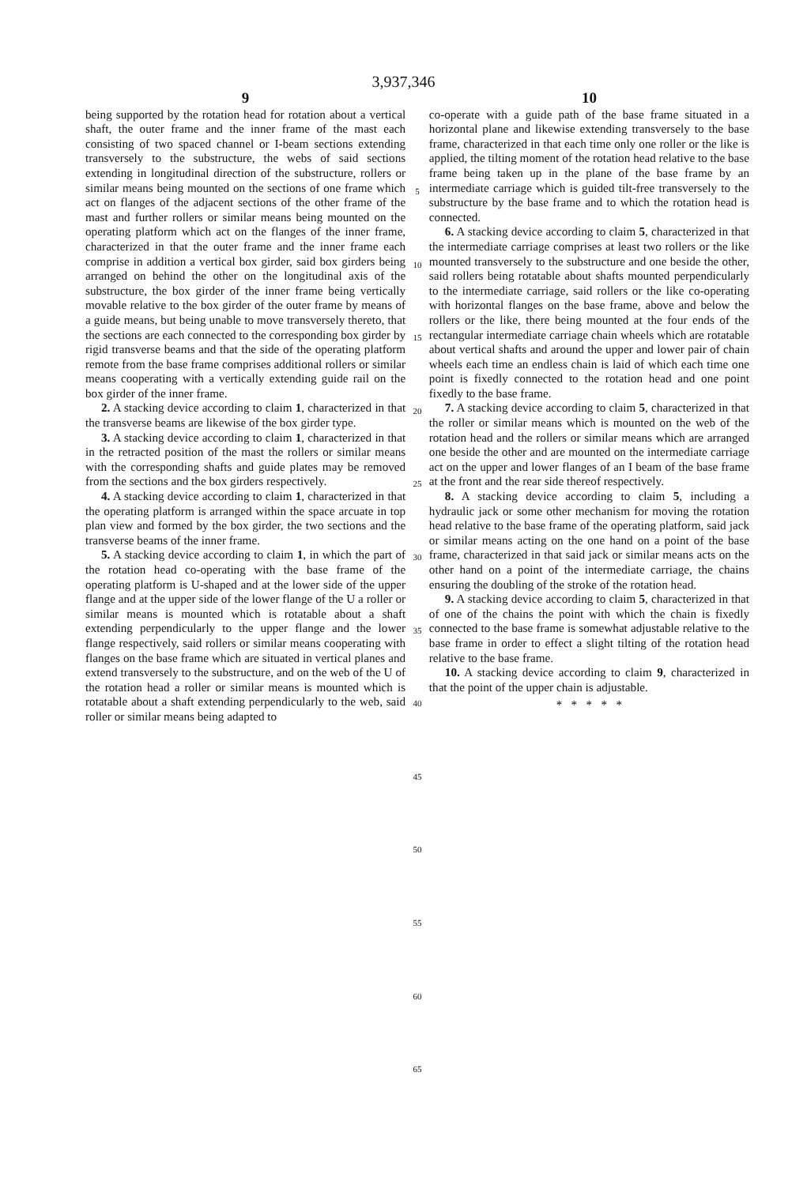3,937,346
9
being supported by the rotation head for rotation about a vertical shaft, the outer frame and the inner frame of the mast each consisting of two spaced channel or I-beam sections extending transversely to the substructure, the webs of said sections extending in longitudinal direction of the substructure, rollers or similar means being mounted on the sections of one frame which act on flanges of the adjacent sections of the other frame of the mast and further rollers or similar means being mounted on the operating platform which act on the flanges of the inner frame, characterized in that the outer frame and the inner frame each comprise in addition a vertical box girder, said box girders being arranged on behind the other on the longitudinal axis of the substructure, the box girder of the inner frame being vertically movable relative to the box girder of the outer frame by means of a guide means, but being unable to move transversely thereto, that the sections are each connected to the corresponding box girder by rigid transverse beams and that the side of the operating platform remote from the base frame comprises additional rollers or similar means cooperating with a vertically extending guide rail on the box girder of the inner frame.
2. A stacking device according to claim 1, characterized in that the transverse beams are likewise of the box girder type.
3. A stacking device according to claim 1, characterized in that in the retracted position of the mast the rollers or similar means with the corresponding shafts and guide plates may be removed from the sections and the box girders respectively.
4. A stacking device according to claim 1, characterized in that the operating platform is arranged within the space arcuate in top plan view and formed by the box girder, the two sections and the transverse beams of the inner frame.
5. A stacking device according to claim 1, in which the part of the rotation head co-operating with the base frame of the operating platform is U-shaped and at the lower side of the upper flange and at the upper side of the lower flange of the U a roller or similar means is mounted which is rotatable about a shaft extending perpendicularly to the upper flange and the lower flange respectively, said rollers or similar means cooperating with flanges on the base frame which are situated in vertical planes and extend transversely to the substructure, and on the web of the U of the rotation head a roller or similar means is mounted which is rotatable about a shaft extending perpendicularly to the web, said roller or similar means being adapted to
5
10
15
20
25
30
35
40
45
50
55
60
65
10
co-operate with a guide path of the base frame situated in a horizontal plane and likewise extending transversely to the base frame, characterized in that each time only one roller or the like is applied, the tilting moment of the rotation head relative to the base frame being taken up in the plane of the base frame by an intermediate carriage which is guided tilt-free transversely to the substructure by the base frame and to which the rotation head is connected.
6. A stacking device according to claim 5, characterized in that the intermediate carriage comprises at least two rollers or the like mounted transversely to the substructure and one beside the other, said rollers being rotatable about shafts mounted perpendicularly to the intermediate carriage, said rollers or the like co-operating with horizontal flanges on the base frame, above and below the rollers or the like, there being mounted at the four ends of the rectangular intermediate carriage chain wheels which are rotatable about vertical shafts and around the upper and lower pair of chain wheels each time an endless chain is laid of which each time one point is fixedly connected to the rotation head and one point fixedly to the base frame.
7. A stacking device according to claim 5, characterized in that the roller or similar means which is mounted on the web of the rotation head and the rollers or similar means which are arranged one beside the other and are mounted on the intermediate carriage act on the upper and lower flanges of an I beam of the base frame at the front and the rear side thereof respectively.
8. A stacking device according to claim 5, including a hydraulic jack or some other mechanism for moving the rotation head relative to the base frame of the operating platform, said jack or similar means acting on the one hand on a point of the base frame, characterized in that said jack or similar means acts on the other hand on a point of the intermediate carriage, the chains ensuring the doubling of the stroke of the rotation head.
9. A stacking device according to claim 5, characterized in that of one of the chains the point with which the chain is fixedly connected to the base frame is somewhat adjustable relative to the base frame in order to effect a slight tilting of the rotation head relative to the base frame.
10. A stacking device according to claim 9, characterized in that the point of the upper chain is adjustable.
* * * * *